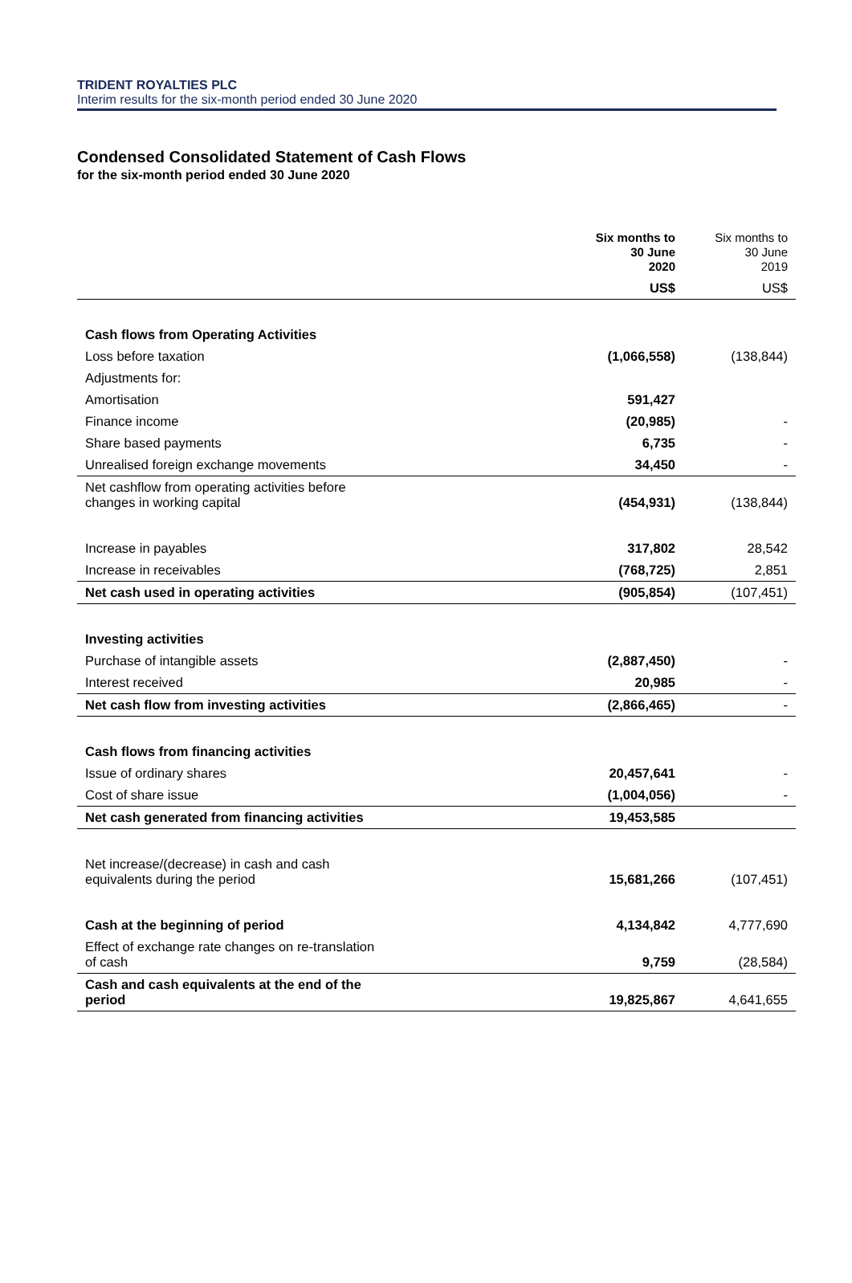TRIDENT ROYALTIES PLC
Interim results for the six-month period ended 30 June 2020
Condensed Consolidated Statement of Cash Flows
for the six-month period ended 30 June 2020
| | Six months to 30 June 2020 | Six months to 30 June 2019 |
| --- | --- | --- |
| | US$ | US$ |
| Cash flows from Operating Activities | | |
| Loss before taxation | (1,066,558) | (138,844) |
| Adjustments for: | | |
| Amortisation | 591,427 | |
| Finance income | (20,985) | - |
| Share based payments | 6,735 | - |
| Unrealised foreign exchange movements | 34,450 | - |
| Net cashflow from operating activities before changes in working capital | (454,931) | (138,844) |
| Increase in payables | 317,802 | 28,542 |
| Increase in receivables | (768,725) | 2,851 |
| Net cash used in operating activities | (905,854) | (107,451) |
| Investing activities | | |
| Purchase of intangible assets | (2,887,450) | - |
| Interest received | 20,985 | - |
| Net cash flow from investing activities | (2,866,465) | - |
| Cash flows from financing activities | | |
| Issue of ordinary shares | 20,457,641 | - |
| Cost of share issue | (1,004,056) | - |
| Net cash generated from financing activities | 19,453,585 | |
| Net increase/(decrease) in cash and cash equivalents during the period | 15,681,266 | (107,451) |
| Cash at the beginning of period | 4,134,842 | 4,777,690 |
| Effect of exchange rate changes on re-translation of cash | 9,759 | (28,584) |
| Cash and cash equivalents at the end of the period | 19,825,867 | 4,641,655 |